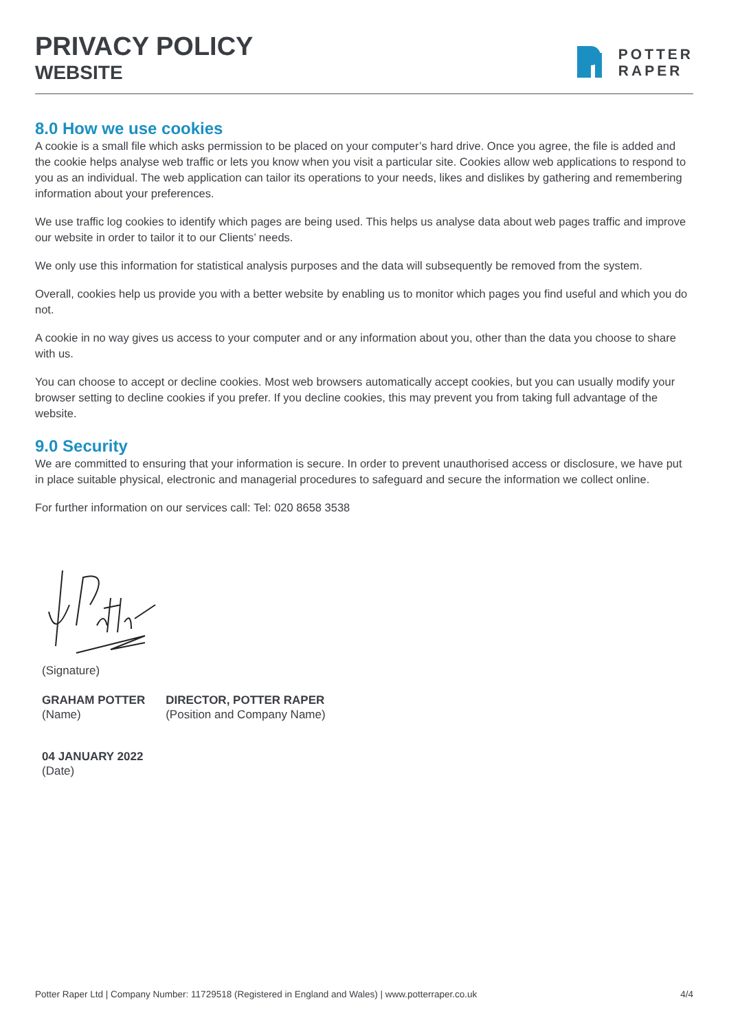PRIVACY POLICY
WEBSITE
POTTER
RAPER
8.0 How we use cookies
A cookie is a small file which asks permission to be placed on your computer’s hard drive. Once you agree, the file is added and the cookie helps analyse web traffic or lets you know when you visit a particular site. Cookies allow web applications to respond to you as an individual. The web application can tailor its operations to your needs, likes and dislikes by gathering and remembering information about your preferences.
We use traffic log cookies to identify which pages are being used. This helps us analyse data about web pages traffic and improve our website in order to tailor it to our Clients’ needs.
We only use this information for statistical analysis purposes and the data will subsequently be removed from the system.
Overall, cookies help us provide you with a better website by enabling us to monitor which pages you find useful and which you do not.
A cookie in no way gives us access to your computer and or any information about you, other than the data you choose to share with us.
You can choose to accept or decline cookies. Most web browsers automatically accept cookies, but you can usually modify your browser setting to decline cookies if you prefer. If you decline cookies, this may prevent you from taking full advantage of the website.
9.0 Security
We are committed to ensuring that your information is secure. In order to prevent unauthorised access or disclosure, we have put in place suitable physical, electronic and managerial procedures to safeguard and secure the information we collect online.
For further information on our services call: Tel: 020 8658 3538
(Signature)
GRAHAM POTTER
(Name)
DIRECTOR, POTTER RAPER
(Position and Company Name)
04 JANUARY 2022
(Date)
Potter Raper Ltd | Company Number: 11729518 (Registered in England and Wales) | www.potterraper.co.uk 4/4